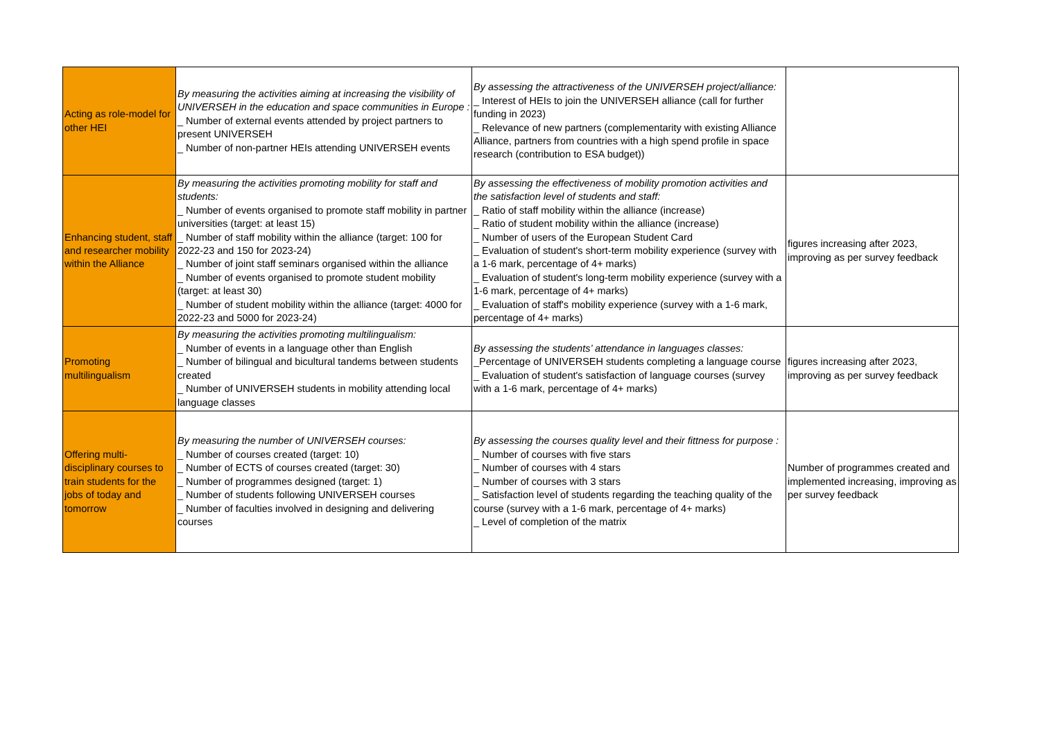| Acting as role-model for other HEI | By measuring the activities aiming at increasing the visibility of UNIVERSEH in the education and space communities in Europe : _ Number of external events attended by project partners to present UNIVERSEH _ Number of non-partner HEIs attending UNIVERSEH events | By assessing the attractiveness of the UNIVERSEH project/alliance: _ Interest of HEIs to join the UNIVERSEH alliance (call for further funding in 2023) _ Relevance of new partners (complementarity with existing Alliance Alliance, partners from countries with a high spend profile in space research (contribution to ESA budget)) | |
| Enhancing student, staff and researcher mobility within the Alliance | By measuring the activities promoting mobility for staff and students: _ Number of events organised to promote staff mobility in partner universities (target: at least 15) _ Number of staff mobility within the alliance (target: 100 for 2022-23 and 150 for 2023-24) _ Number of joint staff seminars organised within the alliance _ Number of events organised to promote student mobility (target: at least 30) _ Number of student mobility within the alliance (target: 4000 for 2022-23 and 5000 for 2023-24) | By assessing the effectiveness of mobility promotion activities and the satisfaction level of students and staff: _ Ratio of staff mobility within the alliance (increase) _ Ratio of student mobility within the alliance (increase) _ Number of users of the European Student Card _ Evaluation of student's short-term mobility experience (survey with a 1-6 mark, percentage of 4+ marks) _ Evaluation of student's long-term mobility experience (survey with a 1-6 mark, percentage of 4+ marks) _ Evaluation of staff's mobility experience (survey with a 1-6 mark, percentage of 4+ marks) | figures increasing after 2023, improving as per survey feedback |
| Promoting multilingualism | By measuring the activities promoting multilingualism: _ Number of events in a language other than English _ Number of bilingual and bicultural tandems between students created _ Number of UNIVERSEH students in mobility attending local language classes | By assessing the students’ attendance in languages classes: _Percentage of UNIVERSEH students completing a language course _ Evaluation of student's satisfaction of language courses (survey with a 1-6 mark, percentage of 4+ marks) | figures increasing after 2023, improving as per survey feedback |
| Offering multi-disciplinary courses to train students for the jobs of today and tomorrow | By measuring the number of UNIVERSEH courses: _ Number of courses created (target: 10) _ Number of ECTS of courses created (target: 30) _ Number of programmes designed (target: 1) _ Number of students following UNIVERSEH courses _ Number of faculties involved in designing and delivering courses | By assessing the courses quality level and their fittness for purpose : _ Number of courses with five stars _ Number of courses with 4 stars _ Number of courses with 3 stars _ Satisfaction level of students regarding the teaching quality of the course (survey with a 1-6 mark, percentage of 4+ marks) _ Level of completion of the matrix | Number of programmes created and implemented increasing, improving as per survey feedback |